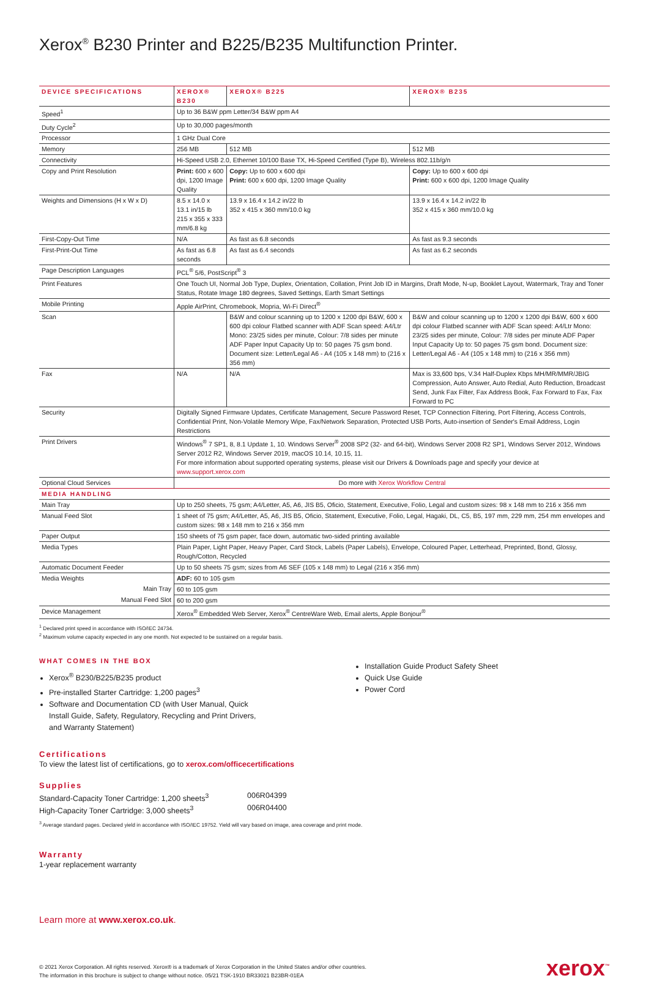Xerox<sup>®</sup> B230 Printer and B225/B235 Multifunction Printer.
| DEVICE SPECIFICATIONS | XEROX® B230 | XEROX® B225 | XEROX® B235 |
| --- | --- | --- | --- |
| Speed<sup>1</sup> | Up to 36 B&W ppm Letter/34 B&W ppm A4 | | |
| Duty Cycle<sup>2</sup> | Up to 30,000 pages/month | | |
| Processor | 1 GHz Dual Core | | |
| Memory | 256 MB | 512 MB | 512 MB |
| Connectivity | Hi-Speed USB 2.0, Ethernet 10/100 Base TX, Hi-Speed Certified (Type B), Wireless 802.11b/g/n | | |
| Copy and Print Resolution | Print: 600 x 600 dpi, 1200 Image Quality | Copy: Up to 600 x 600 dpi Print: 600 x 600 dpi, 1200 Image Quality | Copy: Up to 600 x 600 dpi Print: 600 x 600 dpi, 1200 Image Quality |
| Weights and Dimensions (H x W x D) | 8.5 x 14.0 x 13.1 in/15 lb 215 x 355 x 333 mm/6.8 kg | 13.9 x 16.4 x 14.2 in/22 lb 352 x 415 x 360 mm/10.0 kg | 13.9 x 16.4 x 14.2 in/22 lb 352 x 415 x 360 mm/10.0 kg |
| First-Copy-Out Time | N/A | As fast as 6.8 seconds | As fast as 9.3 seconds |
| First-Print-Out Time | As fast as 6.8 seconds | As fast as 6.4 seconds | As fast as 6.2 seconds |
| Page Description Languages | PCL<sup>®</sup> 5/6, PostScript<sup>®</sup> 3 | | |
| Print Features | One Touch UI, Normal Job Type, Duplex, Orientation, Collation, Print Job ID in Margins, Draft Mode, N-up, Booklet Layout, Watermark, Tray and Toner Status, Rotate Image 180 degrees, Saved Settings, Earth Smart Settings | | |
| Mobile Printing | Apple AirPrint, Chromebook, Mopria, Wi-Fi Direct<sup>®</sup> | | |
| Scan | | B&W and colour scanning up to 1200 x 1200 dpi B&W, 600 x 600 dpi colour Flatbed scanner with ADF Scan speed: A4/Ltr Mono: 23/25 sides per minute, Colour: 7/8 sides per minute ADF Paper Input Capacity Up to: 50 pages 75 gsm bond. Document size: Letter/Legal A6 - A4 (105 x 148 mm) to (216 x 356 mm) | B&W and colour scanning up to 1200 x 1200 dpi B&W, 600 x 600 dpi colour Flatbed scanner with ADF Scan speed: A4/Ltr Mono: 23/25 sides per minute, Colour: 7/8 sides per minute ADF Paper Input Capacity Up to: 50 pages 75 gsm bond. Document size: Letter/Legal A6 - A4 (105 x 148 mm) to (216 x 356 mm) |
| Fax | N/A | N/A | Max is 33,600 bps, V.34 Half-Duplex Kbps MH/MR/MMR/JBIG Compression, Auto Answer, Auto Redial, Auto Reduction, Broadcast Send, Junk Fax Filter, Fax Address Book, Fax Forward to Fax, Fax Forward to PC |
| Security | Digitally Signed Firmware Updates, Certificate Management, Secure Password Reset, TCP Connection Filtering, Port Filtering, Access Controls, Confidential Print, Non-Volatile Memory Wipe, Fax/Network Separation, Protected USB Ports, Auto-insertion of Sender's Email Address, Login Restrictions | | |
| Print Drivers | Windows<sup>®</sup> 7 SP1, 8, 8.1 Update 1, 10. Windows Server<sup>®</sup> 2008 SP2 (32- and 64-bit), Windows Server 2008 R2 SP1, Windows Server 2012, Windows Server 2012 R2, Windows Server 2019, macOS 10.14, 10.15, 11. For more information about supported operating systems, please visit our Drivers & Downloads page and specify your device at www.support.xerox.com | | |
| Optional Cloud Services | Do more with Xerox Workflow Central | | |
| MEDIA HANDLING | | | |
| Main Tray | Up to 250 sheets, 75 gsm; A4/Letter, A5, A6, JIS B5, Oficio, Statement, Executive, Folio, Legal and custom sizes: 98 x 148 mm to 216 x 356 mm | | |
| Manual Feed Slot | 1 sheet of 75 gsm; A4/Letter, A5, A6, JIS B5, Oficio, Statement, Executive, Folio, Legal, Hagaki, DL, C5, B5, 197 mm, 229 mm, 254 mm envelopes and custom sizes: 98 x 148 mm to 216 x 356 mm | | |
| Paper Output | 150 sheets of 75 gsm paper, face down, automatic two-sided printing available | | |
| Media Types | Plain Paper, Light Paper, Heavy Paper, Card Stock, Labels (Paper Labels), Envelope, Coloured Paper, Letterhead, Preprinted, Bond, Glossy, Rough/Cotton, Recycled | | |
| Automatic Document Feeder | Up to 50 sheets 75 gsm; sizes from A6 SEF (105 x 148 mm) to Legal (216 x 356 mm) | | |
| Media Weights | ADF: 60 to 105 gsm | | |
| Main Tray | 60 to 105 gsm | | |
| Manual Feed Slot | 60 to 200 gsm | | |
| Device Management | Xerox<sup>®</sup> Embedded Web Server, Xerox<sup>®</sup> CentreWare Web, Email alerts, Apple Bonjour<sup>®</sup> | | |
<sup>1</sup> Declared print speed in accordance with ISO/IEC 24734.
<sup>2</sup> Maximum volume capacity expected in any one month. Not expected to be sustained on a regular basis.
WHAT COMES IN THE BOX
Xerox<sup>®</sup> B230/B225/B235 product
Pre-installed Starter Cartridge: 1,200 pages<sup>3</sup>
Software and Documentation CD (with User Manual, Quick Install Guide, Safety, Regulatory, Recycling and Print Drivers, and Warranty Statement)
Installation Guide Product Safety Sheet
Quick Use Guide
Power Cord
Certifications
To view the latest list of certifications, go to xerox.com/officecertifications
Supplies
| Standard-Capacity Toner Cartridge: 1,200 sheets<sup>3</sup> | 006R04399 |
| High-Capacity Toner Cartridge: 3,000 sheets<sup>3</sup> | 006R04400 |
<sup>3</sup> Average standard pages. Declared yield in accordance with ISO/IEC 19752. Yield will vary based on image, area coverage and print mode.
Warranty
1-year replacement warranty
Learn more at www.xerox.co.uk.
© 2021 Xerox Corporation. All rights reserved. Xerox® is a trademark of Xerox Corporation in the United States and/or other countries.
The information in this brochure is subject to change without notice. 05/21 TSK-1910 BR33021 B23BR-01EA
xerox<sup>™</sup>